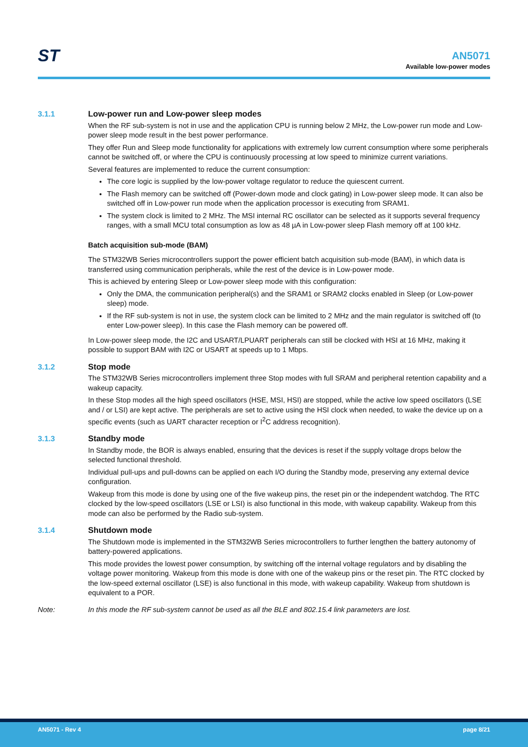ST
AN5071
Available low-power modes
3.1.1 Low-power run and Low-power sleep modes
When the RF sub-system is not in use and the application CPU is running below 2 MHz, the Low-power run mode and Low-power sleep mode result in the best power performance.
They offer Run and Sleep mode functionality for applications with extremely low current consumption where some peripherals cannot be switched off, or where the CPU is continuously processing at low speed to minimize current variations.
Several features are implemented to reduce the current consumption:
The core logic is supplied by the low-power voltage regulator to reduce the quiescent current.
The Flash memory can be switched off (Power-down mode and clock gating) in Low-power sleep mode. It can also be switched off in Low-power run mode when the application processor is executing from SRAM1.
The system clock is limited to 2 MHz. The MSI internal RC oscillator can be selected as it supports several frequency ranges, with a small MCU total consumption as low as 48 µA in Low-power sleep Flash memory off at 100 kHz.
Batch acquisition sub-mode (BAM)
The STM32WB Series microcontrollers support the power efficient batch acquisition sub-mode (BAM), in which data is transferred using communication peripherals, while the rest of the device is in Low-power mode.
This is achieved by entering Sleep or Low-power sleep mode with this configuration:
Only the DMA, the communication peripheral(s) and the SRAM1 or SRAM2 clocks enabled in Sleep (or Low-power sleep) mode.
If the RF sub-system is not in use, the system clock can be limited to 2 MHz and the main regulator is switched off (to enter Low-power sleep). In this case the Flash memory can be powered off.
In Low-power sleep mode, the I2C and USART/LPUART peripherals can still be clocked with HSI at 16 MHz, making it possible to support BAM with I2C or USART at speeds up to 1 Mbps.
3.1.2 Stop mode
The STM32WB Series microcontrollers implement three Stop modes with full SRAM and peripheral retention capability and a wakeup capacity.
In these Stop modes all the high speed oscillators (HSE, MSI, HSI) are stopped, while the active low speed oscillators (LSE and / or LSI) are kept active. The peripherals are set to active using the HSI clock when needed, to wake the device up on a specific events (such as UART character reception or I<sup>2</sup>C address recognition).
3.1.3 Standby mode
In Standby mode, the BOR is always enabled, ensuring that the devices is reset if the supply voltage drops below the selected functional threshold.
Individual pull-ups and pull-downs can be applied on each I/O during the Standby mode, preserving any external device configuration.
Wakeup from this mode is done by using one of the five wakeup pins, the reset pin or the independent watchdog. The RTC clocked by the low-speed oscillators (LSE or LSI) is also functional in this mode, with wakeup capability. Wakeup from this mode can also be performed by the Radio sub-system.
3.1.4 Shutdown mode
The Shutdown mode is implemented in the STM32WB Series microcontrollers to further lengthen the battery autonomy of battery-powered applications.
This mode provides the lowest power consumption, by switching off the internal voltage regulators and by disabling the voltage power monitoring. Wakeup from this mode is done with one of the wakeup pins or the reset pin. The RTC clocked by the low-speed external oscillator (LSE) is also functional in this mode, with wakeup capability. Wakeup from shutdown is equivalent to a POR.
Note: In this mode the RF sub-system cannot be used as all the BLE and 802.15.4 link parameters are lost.
AN5071 - Rev 4 page 8/21